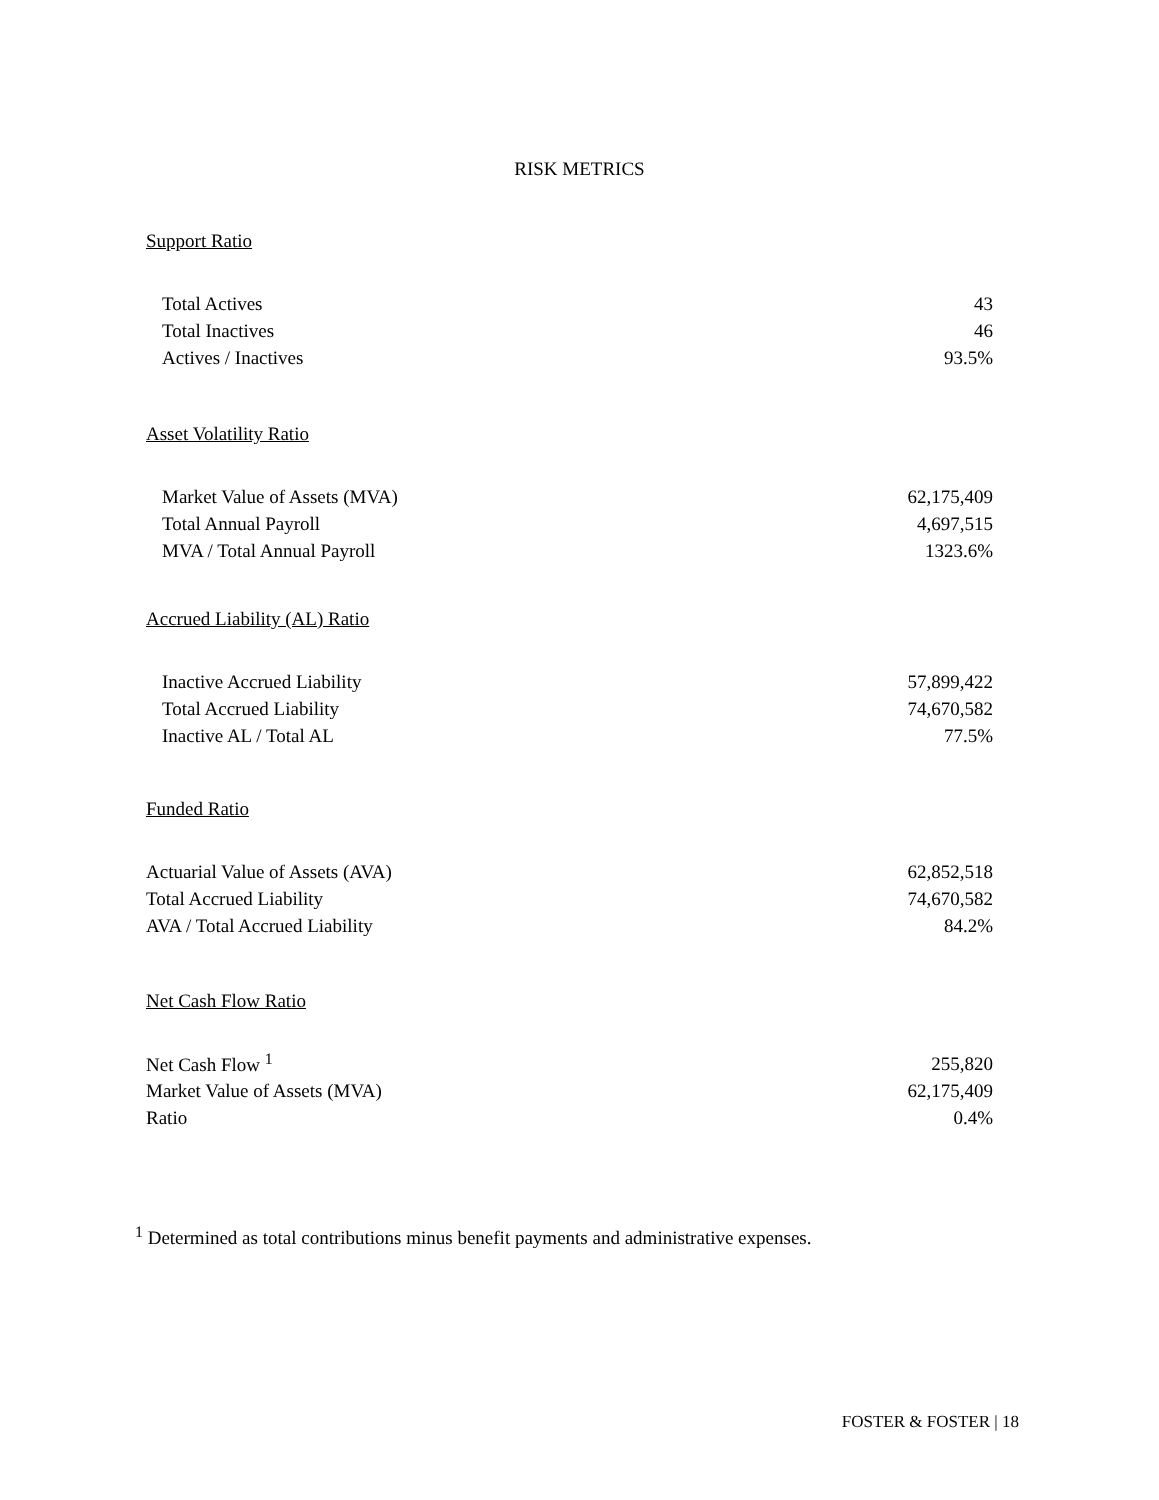RISK METRICS
Support Ratio
| Total Actives | 43 |
| Total Inactives | 46 |
| Actives / Inactives | 93.5% |
Asset Volatility Ratio
| Market Value of Assets (MVA) | 62,175,409 |
| Total Annual Payroll | 4,697,515 |
| MVA / Total Annual Payroll | 1323.6% |
Accrued Liability (AL) Ratio
| Inactive Accrued Liability | 57,899,422 |
| Total Accrued Liability | 74,670,582 |
| Inactive AL / Total AL | 77.5% |
Funded Ratio
| Actuarial Value of Assets (AVA) | 62,852,518 |
| Total Accrued Liability | 74,670,582 |
| AVA / Total Accrued Liability | 84.2% |
Net Cash Flow Ratio
| Net Cash Flow <sup>1</sup> | 255,820 |
| Market Value of Assets (MVA) | 62,175,409 |
| Ratio | 0.4% |
<sup>1</sup> Determined as total contributions minus benefit payments and administrative expenses.
FOSTER & FOSTER | 18